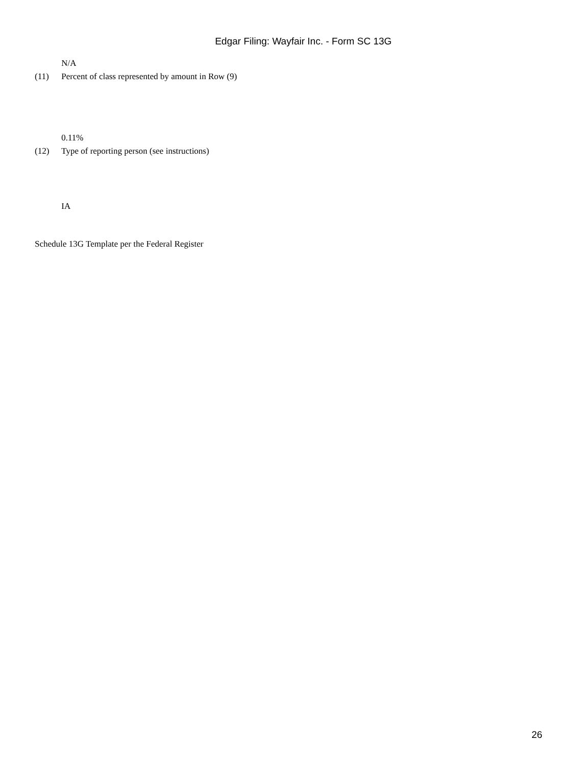Edgar Filing: Wayfair Inc. - Form SC 13G
N/A
(11) Percent of class represented by amount in Row (9)
0.11%
(12) Type of reporting person (see instructions)
IA
Schedule 13G Template per the Federal Register
26